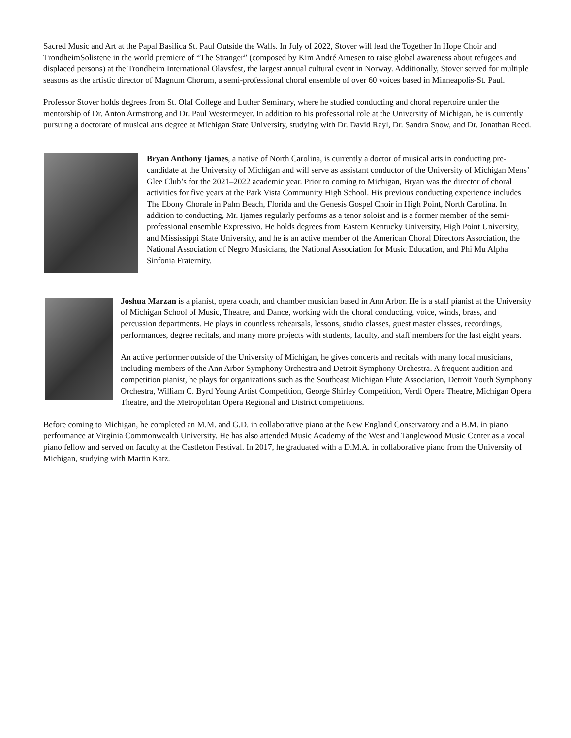Sacred Music and Art at the Papal Basilica St. Paul Outside the Walls. In July of 2022, Stover will lead the Together In Hope Choir and TrondheimSolistene in the world premiere of “The Stranger” (composed by Kim André Arnesen to raise global awareness about refugees and displaced persons) at the Trondheim International Olavsfest, the largest annual cultural event in Norway. Additionally, Stover served for multiple seasons as the artistic director of Magnum Chorum, a semi-professional choral ensemble of over 60 voices based in Minneapolis-St. Paul.
Professor Stover holds degrees from St. Olaf College and Luther Seminary, where he studied conducting and choral repertoire under the mentorship of Dr. Anton Armstrong and Dr. Paul Westermeyer. In addition to his professorial role at the University of Michigan, he is currently pursuing a doctorate of musical arts degree at Michigan State University, studying with Dr. David Rayl, Dr. Sandra Snow, and Dr. Jonathan Reed.
Bryan Anthony Ijames, a native of North Carolina, is currently a doctor of musical arts in conducting pre-candidate at the University of Michigan and will serve as assistant conductor of the University of Michigan Mens’ Glee Club’s for the 2021–2022 academic year. Prior to coming to Michigan, Bryan was the director of choral activities for five years at the Park Vista Community High School. His previous conducting experience includes The Ebony Chorale in Palm Beach, Florida and the Genesis Gospel Choir in High Point, North Carolina. In addition to conducting, Mr. Ijames regularly performs as a tenor soloist and is a former member of the semi-professional ensemble Expressivo. He holds degrees from Eastern Kentucky University, High Point University, and Mississippi State University, and he is an active member of the American Choral Directors Association, the National Association of Negro Musicians, the National Association for Music Education, and Phi Mu Alpha Sinfonia Fraternity.
Joshua Marzan is a pianist, opera coach, and chamber musician based in Ann Arbor. He is a staff pianist at the University of Michigan School of Music, Theatre, and Dance, working with the choral conducting, voice, winds, brass, and percussion departments. He plays in countless rehearsals, lessons, studio classes, guest master classes, recordings, performances, degree recitals, and many more projects with students, faculty, and staff members for the last eight years.
An active performer outside of the University of Michigan, he gives concerts and recitals with many local musicians, including members of the Ann Arbor Symphony Orchestra and Detroit Symphony Orchestra. A frequent audition and competition pianist, he plays for organizations such as the Southeast Michigan Flute Association, Detroit Youth Symphony Orchestra, William C. Byrd Young Artist Competition, George Shirley Competition, Verdi Opera Theatre, Michigan Opera Theatre, and the Metropolitan Opera Regional and District competitions.
Before coming to Michigan, he completed an M.M. and G.D. in collaborative piano at the New England Conservatory and a B.M. in piano performance at Virginia Commonwealth University. He has also attended Music Academy of the West and Tanglewood Music Center as a vocal piano fellow and served on faculty at the Castleton Festival. In 2017, he graduated with a D.M.A. in collaborative piano from the University of Michigan, studying with Martin Katz.